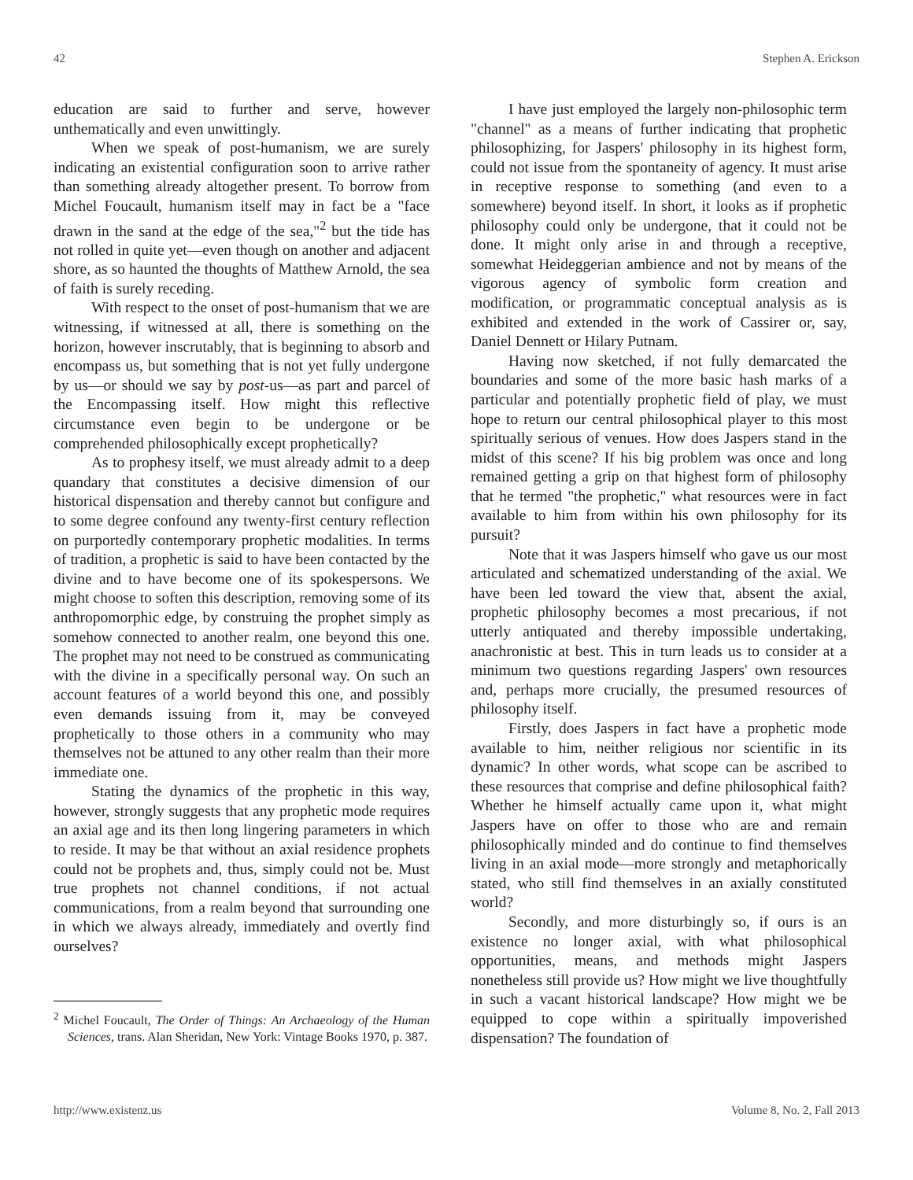42 Stephen A. Erickson
education are said to further and serve, however unthematically and even unwittingly.
When we speak of post-humanism, we are surely indicating an existential configuration soon to arrive rather than something already altogether present. To borrow from Michel Foucault, humanism itself may in fact be a "face drawn in the sand at the edge of the sea,"<sup>2</sup> but the tide has not rolled in quite yet—even though on another and adjacent shore, as so haunted the thoughts of Matthew Arnold, the sea of faith is surely receding.
With respect to the onset of post-humanism that we are witnessing, if witnessed at all, there is something on the horizon, however inscrutably, that is beginning to absorb and encompass us, but something that is not yet fully undergone by us—or should we say by post-us—as part and parcel of the Encompassing itself. How might this reflective circumstance even begin to be undergone or be comprehended philosophically except prophetically?
As to prophesy itself, we must already admit to a deep quandary that constitutes a decisive dimension of our historical dispensation and thereby cannot but configure and to some degree confound any twenty-first century reflection on purportedly contemporary prophetic modalities. In terms of tradition, a prophetic is said to have been contacted by the divine and to have become one of its spokespersons. We might choose to soften this description, removing some of its anthropomorphic edge, by construing the prophet simply as somehow connected to another realm, one beyond this one. The prophet may not need to be construed as communicating with the divine in a specifically personal way. On such an account features of a world beyond this one, and possibly even demands issuing from it, may be conveyed prophetically to those others in a community who may themselves not be attuned to any other realm than their more immediate one.
Stating the dynamics of the prophetic in this way, however, strongly suggests that any prophetic mode requires an axial age and its then long lingering parameters in which to reside. It may be that without an axial residence prophets could not be prophets and, thus, simply could not be. Must true prophets not channel conditions, if not actual communications, from a realm beyond that surrounding one in which we always already, immediately and overtly find ourselves?
<sup>2</sup> Michel Foucault, The Order of Things: An Archaeology of the Human Sciences, trans. Alan Sheridan, New York: Vintage Books 1970, p. 387.
I have just employed the largely non-philosophic term "channel" as a means of further indicating that prophetic philosophizing, for Jaspers' philosophy in its highest form, could not issue from the spontaneity of agency. It must arise in receptive response to something (and even to a somewhere) beyond itself. In short, it looks as if prophetic philosophy could only be undergone, that it could not be done. It might only arise in and through a receptive, somewhat Heideggerian ambience and not by means of the vigorous agency of symbolic form creation and modification, or programmatic conceptual analysis as is exhibited and extended in the work of Cassirer or, say, Daniel Dennett or Hilary Putnam.
Having now sketched, if not fully demarcated the boundaries and some of the more basic hash marks of a particular and potentially prophetic field of play, we must hope to return our central philosophical player to this most spiritually serious of venues. How does Jaspers stand in the midst of this scene? If his big problem was once and long remained getting a grip on that highest form of philosophy that he termed "the prophetic," what resources were in fact available to him from within his own philosophy for its pursuit?
Note that it was Jaspers himself who gave us our most articulated and schematized understanding of the axial. We have been led toward the view that, absent the axial, prophetic philosophy becomes a most precarious, if not utterly antiquated and thereby impossible undertaking, anachronistic at best. This in turn leads us to consider at a minimum two questions regarding Jaspers' own resources and, perhaps more crucially, the presumed resources of philosophy itself.
Firstly, does Jaspers in fact have a prophetic mode available to him, neither religious nor scientific in its dynamic? In other words, what scope can be ascribed to these resources that comprise and define philosophical faith? Whether he himself actually came upon it, what might Jaspers have on offer to those who are and remain philosophically minded and do continue to find themselves living in an axial mode—more strongly and metaphorically stated, who still find themselves in an axially constituted world?
Secondly, and more disturbingly so, if ours is an existence no longer axial, with what philosophical opportunities, means, and methods might Jaspers nonetheless still provide us? How might we live thoughtfully in such a vacant historical landscape? How might we be equipped to cope within a spiritually impoverished dispensation? The foundation of
http://www.existenz.us Volume 8, No. 2, Fall 2013